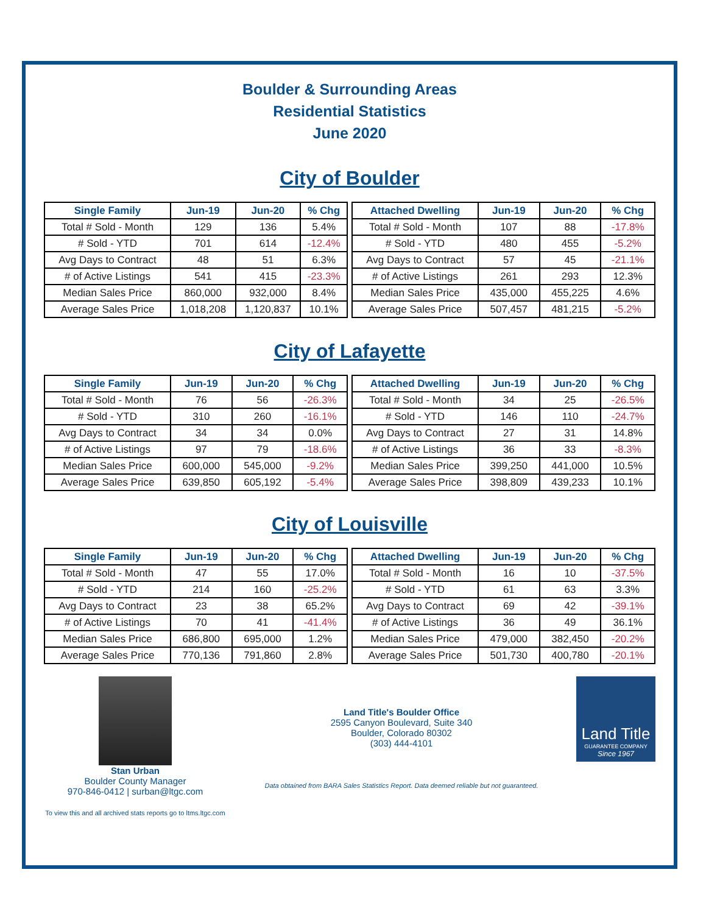Boulder & Surrounding Areas
Residential Statistics
June 2020
City of Boulder
| Single Family | Jun-19 | Jun-20 | % Chg |
| --- | --- | --- | --- |
| Total # Sold - Month | 129 | 136 | 5.4% |
| # Sold - YTD | 701 | 614 | -12.4% |
| Avg Days to Contract | 48 | 51 | 6.3% |
| # of Active Listings | 541 | 415 | -23.3% |
| Median Sales Price | 860,000 | 932,000 | 8.4% |
| Average Sales Price | 1,018,208 | 1,120,837 | 10.1% |
| Attached Dwelling | Jun-19 | Jun-20 | % Chg |
| --- | --- | --- | --- |
| Total # Sold - Month | 107 | 88 | -17.8% |
| # Sold - YTD | 480 | 455 | -5.2% |
| Avg Days to Contract | 57 | 45 | -21.1% |
| # of Active Listings | 261 | 293 | 12.3% |
| Median Sales Price | 435,000 | 455,225 | 4.6% |
| Average Sales Price | 507,457 | 481,215 | -5.2% |
City of Lafayette
| Single Family | Jun-19 | Jun-20 | % Chg |
| --- | --- | --- | --- |
| Total # Sold - Month | 76 | 56 | -26.3% |
| # Sold - YTD | 310 | 260 | -16.1% |
| Avg Days to Contract | 34 | 34 | 0.0% |
| # of Active Listings | 97 | 79 | -18.6% |
| Median Sales Price | 600,000 | 545,000 | -9.2% |
| Average Sales Price | 639,850 | 605,192 | -5.4% |
| Attached Dwelling | Jun-19 | Jun-20 | % Chg |
| --- | --- | --- | --- |
| Total # Sold - Month | 34 | 25 | -26.5% |
| # Sold - YTD | 146 | 110 | -24.7% |
| Avg Days to Contract | 27 | 31 | 14.8% |
| # of Active Listings | 36 | 33 | -8.3% |
| Median Sales Price | 399,250 | 441,000 | 10.5% |
| Average Sales Price | 398,809 | 439,233 | 10.1% |
City of Louisville
| Single Family | Jun-19 | Jun-20 | % Chg |
| --- | --- | --- | --- |
| Total # Sold - Month | 47 | 55 | 17.0% |
| # Sold - YTD | 214 | 160 | -25.2% |
| Avg Days to Contract | 23 | 38 | 65.2% |
| # of Active Listings | 70 | 41 | -41.4% |
| Median Sales Price | 686,800 | 695,000 | 1.2% |
| Average Sales Price | 770,136 | 791,860 | 2.8% |
| Attached Dwelling | Jun-19 | Jun-20 | % Chg |
| --- | --- | --- | --- |
| Total # Sold - Month | 16 | 10 | -37.5% |
| # Sold - YTD | 61 | 63 | 3.3% |
| Avg Days to Contract | 69 | 42 | -39.1% |
| # of Active Listings | 36 | 49 | 36.1% |
| Median Sales Price | 479,000 | 382,450 | -20.2% |
| Average Sales Price | 501,730 | 400,780 | -20.1% |
Stan Urban
Boulder County Manager
970-846-0412 | surban@ltgc.com
To view this and all archived stats reports go to ltms.ltgc.com
Land Title's Boulder Office
2595 Canyon Boulevard, Suite 340
Boulder, Colorado 80302
(303) 444-4101
Data obtained from BARA Sales Statistics Report. Data deemed reliable but not guaranteed.
Land Title
GUARANTEE COMPANY
Since 1967